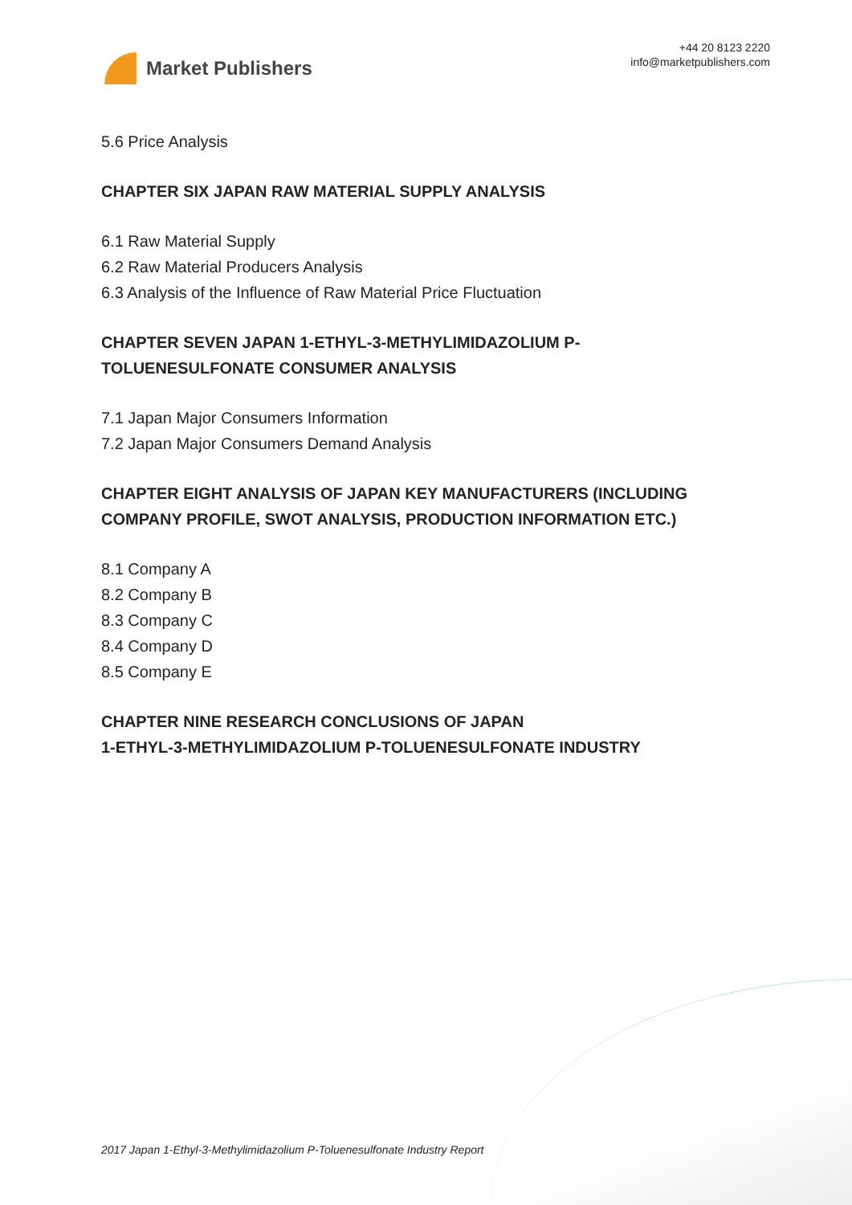Market Publishers
+44 20 8123 2220
info@marketpublishers.com
5.6 Price Analysis
CHAPTER SIX JAPAN RAW MATERIAL SUPPLY ANALYSIS
6.1 Raw Material Supply
6.2 Raw Material Producers Analysis
6.3 Analysis of the Influence of Raw Material Price Fluctuation
CHAPTER SEVEN JAPAN 1-ETHYL-3-METHYLIMIDAZOLIUM P-
TOLUENESULFONATE CONSUMER ANALYSIS
7.1 Japan Major Consumers Information
7.2 Japan Major Consumers Demand Analysis
CHAPTER EIGHT ANALYSIS OF JAPAN KEY MANUFACTURERS (INCLUDING COMPANY PROFILE, SWOT ANALYSIS, PRODUCTION INFORMATION ETC.)
8.1 Company A
8.2 Company B
8.3 Company C
8.4 Company D
8.5 Company E
CHAPTER NINE RESEARCH CONCLUSIONS OF JAPAN
1-ETHYL-3-METHYLIMIDAZOLIUM P-TOLUENESULFONATE INDUSTRY
2017 Japan 1-Ethyl-3-Methylimidazolium P-Toluenesulfonate Industry Report